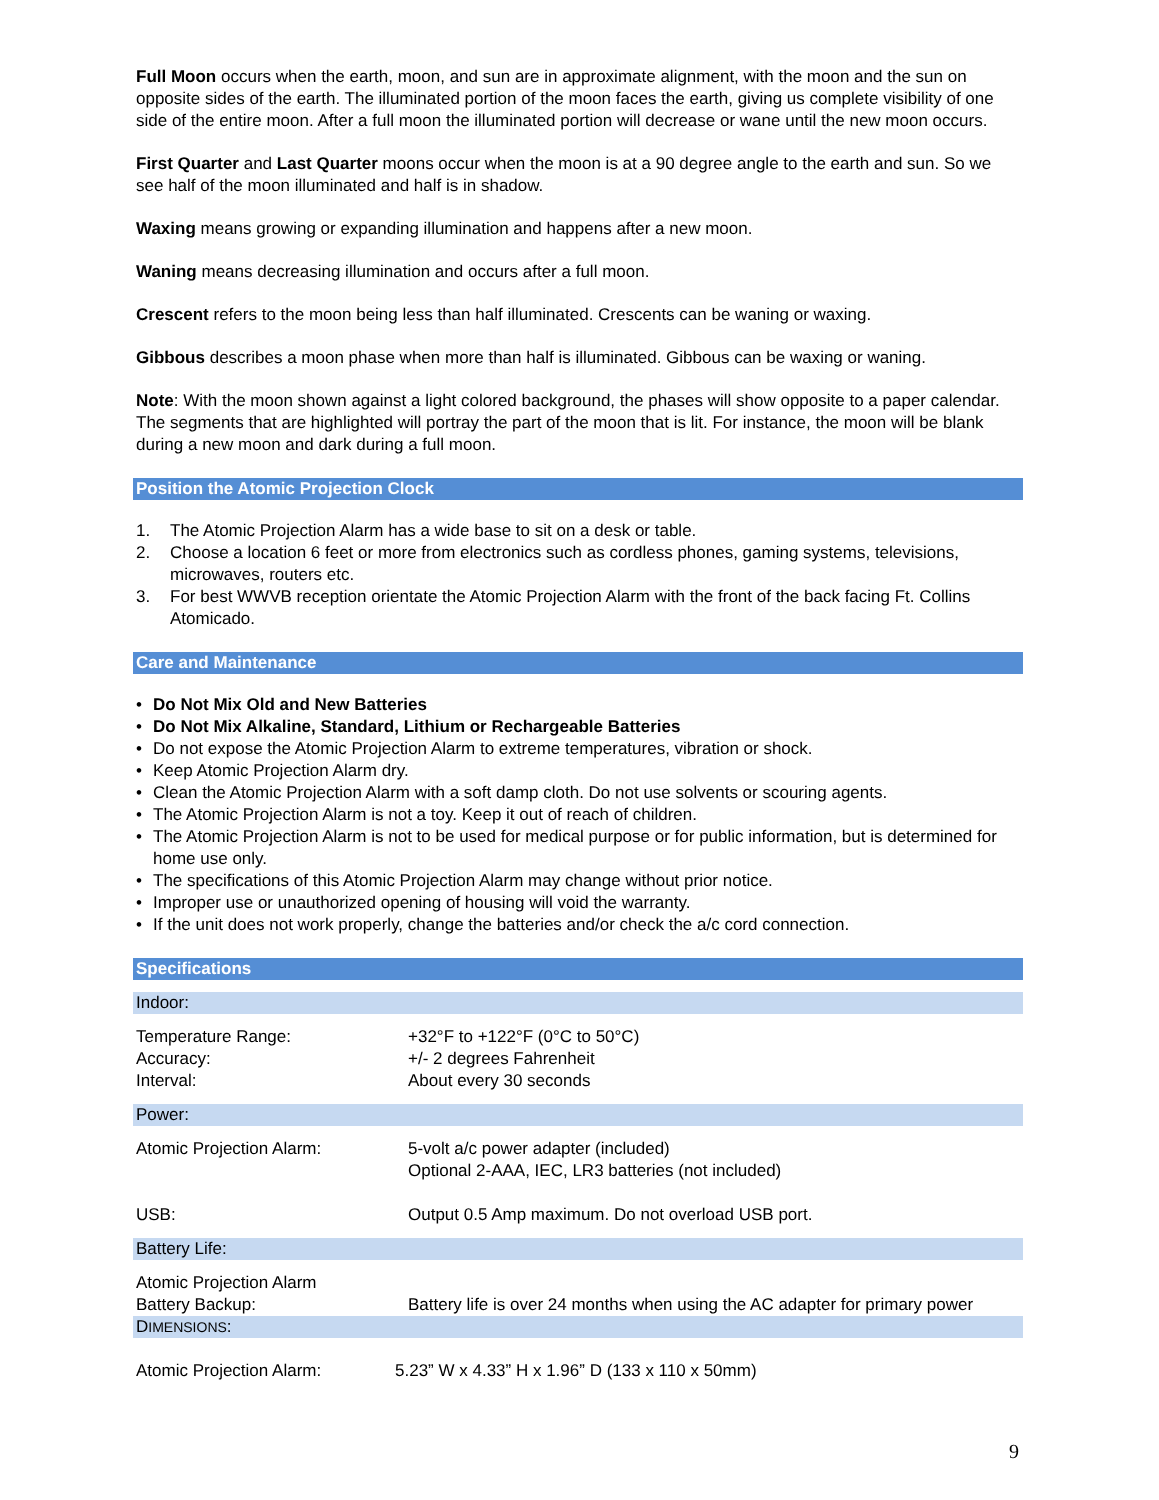Full Moon occurs when the earth, moon, and sun are in approximate alignment, with the moon and the sun on opposite sides of the earth. The illuminated portion of the moon faces the earth, giving us complete visibility of one side of the entire moon. After a full moon the illuminated portion will decrease or wane until the new moon occurs.
First Quarter and Last Quarter moons occur when the moon is at a 90 degree angle to the earth and sun. So we see half of the moon illuminated and half is in shadow.
Waxing means growing or expanding illumination and happens after a new moon.
Waning means decreasing illumination and occurs after a full moon.
Crescent refers to the moon being less than half illuminated. Crescents can be waning or waxing.
Gibbous describes a moon phase when more than half is illuminated. Gibbous can be waxing or waning.
Note: With the moon shown against a light colored background, the phases will show opposite to a paper calendar. The segments that are highlighted will portray the part of the moon that is lit. For instance, the moon will be blank during a new moon and dark during a full moon.
Position the Atomic Projection Clock
1. The Atomic Projection Alarm has a wide base to sit on a desk or table.
2. Choose a location 6 feet or more from electronics such as cordless phones, gaming systems, televisions, microwaves, routers etc.
3. For best WWVB reception orientate the Atomic Projection Alarm with the front of the back facing Ft. Collins Atomicado.
Care and Maintenance
• Do Not Mix Old and New Batteries
• Do Not Mix Alkaline, Standard, Lithium or Rechargeable Batteries
• Do not expose the Atomic Projection Alarm to extreme temperatures, vibration or shock.
• Keep Atomic Projection Alarm dry.
• Clean the Atomic Projection Alarm with a soft damp cloth. Do not use solvents or scouring agents.
• The Atomic Projection Alarm is not a toy. Keep it out of reach of children.
• The Atomic Projection Alarm is not to be used for medical purpose or for public information, but is determined for home use only.
• The specifications of this Atomic Projection Alarm may change without prior notice.
• Improper use or unauthorized opening of housing will void the warranty.
• If the unit does not work properly, change the batteries and/or check the a/c cord connection.
Specifications
Indoor:
| Temperature Range: | +32°F to +122°F (0°C to 50°C) |
| Accuracy: | +/- 2 degrees Fahrenheit |
| Interval: | About every 30 seconds |
Power:
| Atomic Projection Alarm: | 5-volt a/c power adapter (included) Optional 2-AAA, IEC, LR3 batteries (not included) |
| USB: | Output 0.5 Amp maximum. Do not overload USB port. |
Battery Life:
| Atomic Projection Alarm Battery Backup: | Battery life is over 24 months when using the AC adapter for primary power |
DIMENSIONS:
| Atomic Projection Alarm: | 5.23” W x 4.33” H x 1.96” D (133 x 110 x 50mm) |
9